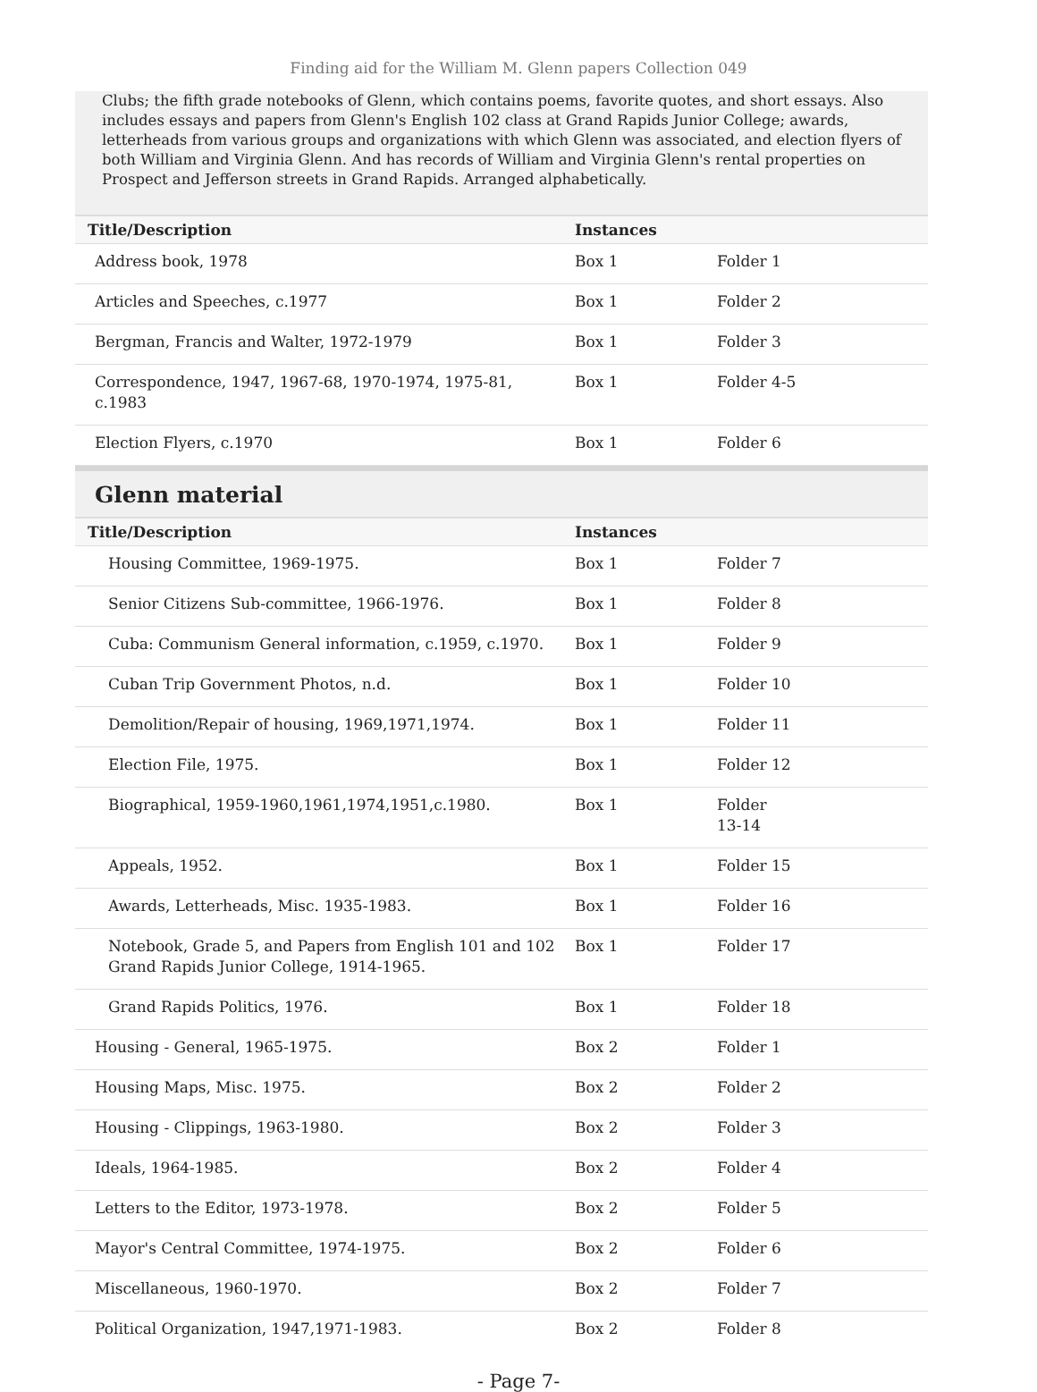Finding aid for the William M. Glenn papers Collection 049
Clubs; the fifth grade notebooks of Glenn, which contains poems, favorite quotes, and short essays. Also includes essays and papers from Glenn's English 102 class at Grand Rapids Junior College; awards, letterheads from various groups and organizations with which Glenn was associated, and election flyers of both William and Virginia Glenn. And has records of William and Virginia Glenn's rental properties on Prospect and Jefferson streets in Grand Rapids. Arranged alphabetically.
| Title/Description | Instances | |
| --- | --- | --- |
| Address book, 1978 | Box 1 | Folder 1 |
| Articles and Speeches, c.1977 | Box 1 | Folder 2 |
| Bergman, Francis and Walter, 1972-1979 | Box 1 | Folder 3 |
| Correspondence, 1947, 1967-68, 1970-1974, 1975-81, c.1983 | Box 1 | Folder 4-5 |
| Election Flyers, c.1970 | Box 1 | Folder 6 |
Glenn material
| Title/Description | Instances | |
| --- | --- | --- |
| Housing Committee, 1969-1975. | Box 1 | Folder 7 |
| Senior Citizens Sub-committee, 1966-1976. | Box 1 | Folder 8 |
| Cuba: Communism General information, c.1959, c.1970. | Box 1 | Folder 9 |
| Cuban Trip Government Photos, n.d. | Box 1 | Folder 10 |
| Demolition/Repair of housing, 1969,1971,1974. | Box 1 | Folder 11 |
| Election File, 1975. | Box 1 | Folder 12 |
| Biographical, 1959-1960,1961,1974,1951,c.1980. | Box 1 | Folder 13-14 |
| Appeals, 1952. | Box 1 | Folder 15 |
| Awards, Letterheads, Misc. 1935-1983. | Box 1 | Folder 16 |
| Notebook, Grade 5, and Papers from English 101 and 102 Grand Rapids Junior College, 1914-1965. | Box 1 | Folder 17 |
| Grand Rapids Politics, 1976. | Box 1 | Folder 18 |
| Housing - General, 1965-1975. | Box 2 | Folder 1 |
| Housing Maps, Misc. 1975. | Box 2 | Folder 2 |
| Housing - Clippings, 1963-1980. | Box 2 | Folder 3 |
| Ideals, 1964-1985. | Box 2 | Folder 4 |
| Letters to the Editor, 1973-1978. | Box 2 | Folder 5 |
| Mayor's Central Committee, 1974-1975. | Box 2 | Folder 6 |
| Miscellaneous, 1960-1970. | Box 2 | Folder 7 |
| Political Organization, 1947,1971-1983. | Box 2 | Folder 8 |
- Page 7-